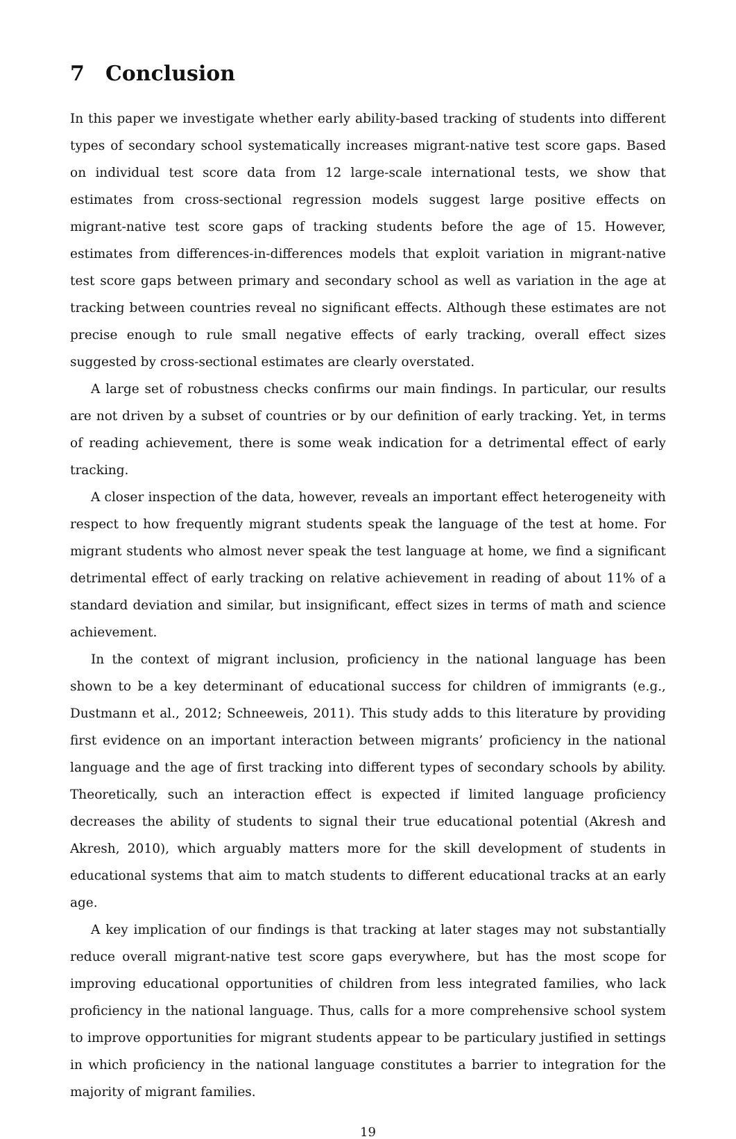7 Conclusion
In this paper we investigate whether early ability-based tracking of students into different types of secondary school systematically increases migrant-native test score gaps. Based on individual test score data from 12 large-scale international tests, we show that estimates from cross-sectional regression models suggest large positive effects on migrant-native test score gaps of tracking students before the age of 15. However, estimates from differences-in-differences models that exploit variation in migrant-native test score gaps between primary and secondary school as well as variation in the age at tracking between countries reveal no significant effects. Although these estimates are not precise enough to rule small negative effects of early tracking, overall effect sizes suggested by cross-sectional estimates are clearly overstated.
A large set of robustness checks confirms our main findings. In particular, our results are not driven by a subset of countries or by our definition of early tracking. Yet, in terms of reading achievement, there is some weak indication for a detrimental effect of early tracking.
A closer inspection of the data, however, reveals an important effect heterogeneity with respect to how frequently migrant students speak the language of the test at home. For migrant students who almost never speak the test language at home, we find a significant detrimental effect of early tracking on relative achievement in reading of about 11% of a standard deviation and similar, but insignificant, effect sizes in terms of math and science achievement.
In the context of migrant inclusion, proficiency in the national language has been shown to be a key determinant of educational success for children of immigrants (e.g., Dustmann et al., 2012; Schneeweis, 2011). This study adds to this literature by providing first evidence on an important interaction between migrants’ proficiency in the national language and the age of first tracking into different types of secondary schools by ability. Theoretically, such an interaction effect is expected if limited language proficiency decreases the ability of students to signal their true educational potential (Akresh and Akresh, 2010), which arguably matters more for the skill development of students in educational systems that aim to match students to different educational tracks at an early age.
A key implication of our findings is that tracking at later stages may not substantially reduce overall migrant-native test score gaps everywhere, but has the most scope for improving educational opportunities of children from less integrated families, who lack proficiency in the national language. Thus, calls for a more comprehensive school system to improve opportunities for migrant students appear to be particulary justified in settings in which proficiency in the national language constitutes a barrier to integration for the majority of migrant families.
19